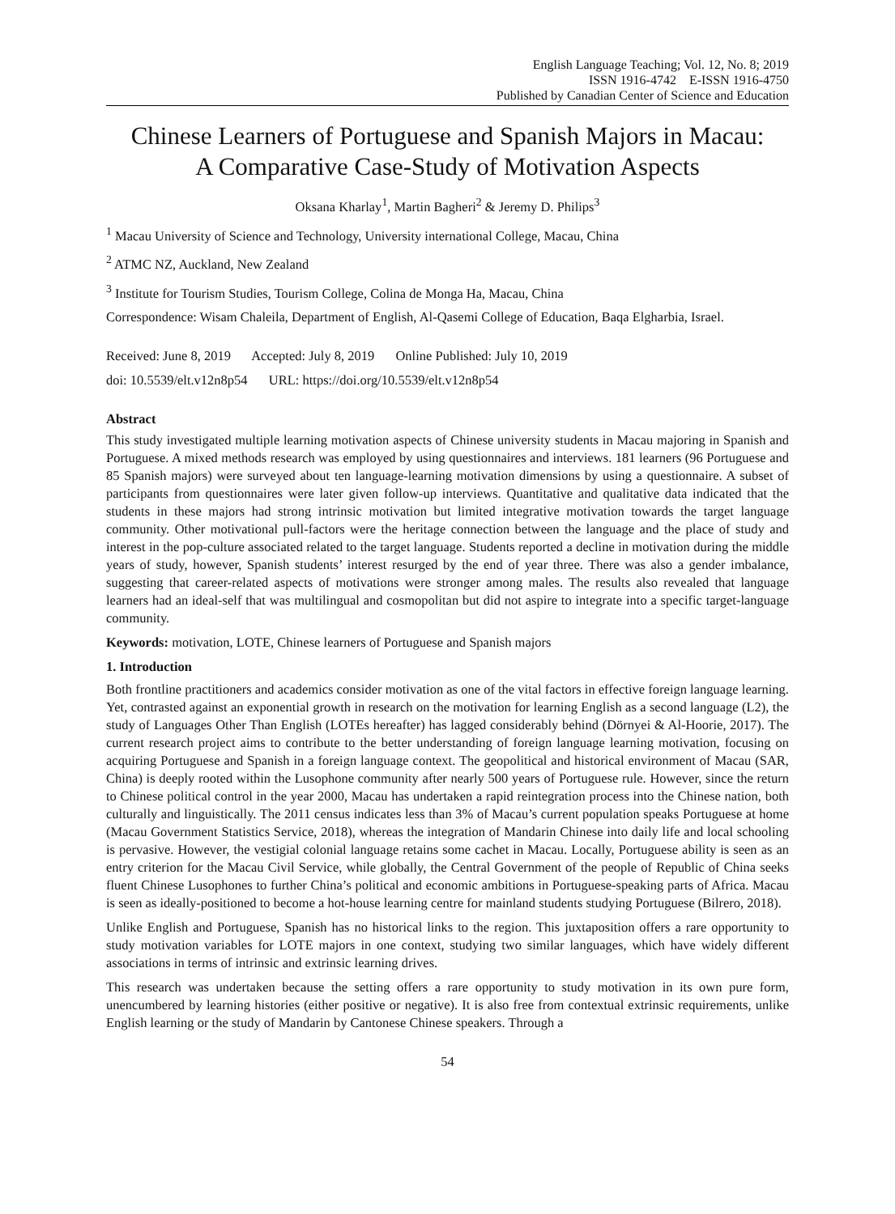English Language Teaching; Vol. 12, No. 8; 2019
ISSN 1916-4742 E-ISSN 1916-4750
Published by Canadian Center of Science and Education
Chinese Learners of Portuguese and Spanish Majors in Macau:
A Comparative Case-Study of Motivation Aspects
Oksana Kharlay<sup>1</sup>, Martin Bagheri<sup>2</sup> & Jeremy D. Philips<sup>3</sup>
<sup>1</sup> Macau University of Science and Technology, University international College, Macau, China
<sup>2</sup> ATMC NZ, Auckland, New Zealand
<sup>3</sup> Institute for Tourism Studies, Tourism College, Colina de Monga Ha, Macau, China
Correspondence: Wisam Chaleila, Department of English, Al-Qasemi College of Education, Baqa Elgharbia, Israel.
Received: June 8, 2019 Accepted: July 8, 2019 Online Published: July 10, 2019
doi: 10.5539/elt.v12n8p54 URL: https://doi.org/10.5539/elt.v12n8p54
Abstract
This study investigated multiple learning motivation aspects of Chinese university students in Macau majoring in Spanish and Portuguese. A mixed methods research was employed by using questionnaires and interviews. 181 learners (96 Portuguese and 85 Spanish majors) were surveyed about ten language-learning motivation dimensions by using a questionnaire. A subset of participants from questionnaires were later given follow-up interviews. Quantitative and qualitative data indicated that the students in these majors had strong intrinsic motivation but limited integrative motivation towards the target language community. Other motivational pull-factors were the heritage connection between the language and the place of study and interest in the pop-culture associated related to the target language. Students reported a decline in motivation during the middle years of study, however, Spanish students’ interest resurged by the end of year three. There was also a gender imbalance, suggesting that career-related aspects of motivations were stronger among males. The results also revealed that language learners had an ideal-self that was multilingual and cosmopolitan but did not aspire to integrate into a specific target-language community.
Keywords: motivation, LOTE, Chinese learners of Portuguese and Spanish majors
1. Introduction
Both frontline practitioners and academics consider motivation as one of the vital factors in effective foreign language learning. Yet, contrasted against an exponential growth in research on the motivation for learning English as a second language (L2), the study of Languages Other Than English (LOTEs hereafter) has lagged considerably behind (Dörnyei & Al-Hoorie, 2017). The current research project aims to contribute to the better understanding of foreign language learning motivation, focusing on acquiring Portuguese and Spanish in a foreign language context. The geopolitical and historical environment of Macau (SAR, China) is deeply rooted within the Lusophone community after nearly 500 years of Portuguese rule. However, since the return to Chinese political control in the year 2000, Macau has undertaken a rapid reintegration process into the Chinese nation, both culturally and linguistically. The 2011 census indicates less than 3% of Macau’s current population speaks Portuguese at home (Macau Government Statistics Service, 2018), whereas the integration of Mandarin Chinese into daily life and local schooling is pervasive. However, the vestigial colonial language retains some cachet in Macau. Locally, Portuguese ability is seen as an entry criterion for the Macau Civil Service, while globally, the Central Government of the people of Republic of China seeks fluent Chinese Lusophones to further China’s political and economic ambitions in Portuguese-speaking parts of Africa. Macau is seen as ideally-positioned to become a hot-house learning centre for mainland students studying Portuguese (Bilrero, 2018).
Unlike English and Portuguese, Spanish has no historical links to the region. This juxtaposition offers a rare opportunity to study motivation variables for LOTE majors in one context, studying two similar languages, which have widely different associations in terms of intrinsic and extrinsic learning drives.
This research was undertaken because the setting offers a rare opportunity to study motivation in its own pure form, unencumbered by learning histories (either positive or negative). It is also free from contextual extrinsic requirements, unlike English learning or the study of Mandarin by Cantonese Chinese speakers. Through a
54